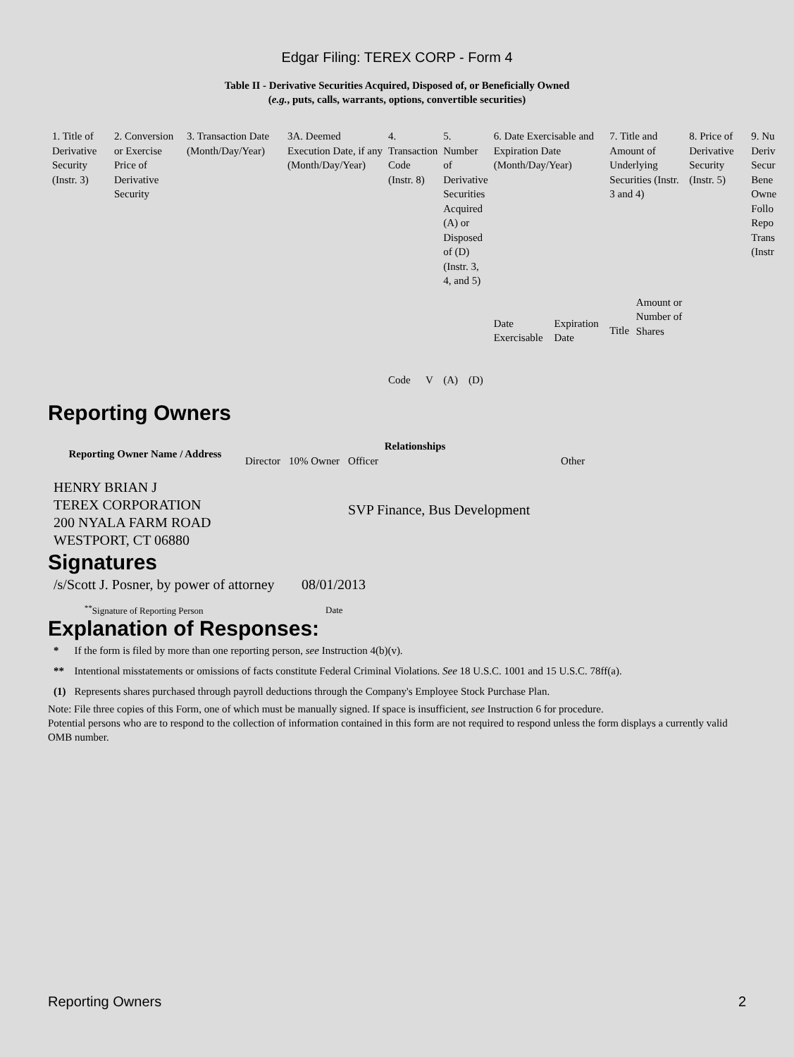Edgar Filing: TEREX CORP - Form 4
Table II - Derivative Securities Acquired, Disposed of, or Beneficially Owned
(e.g., puts, calls, warrants, options, convertible securities)
| 1. Title of Derivative Security (Instr. 3) | 2. Conversion or Exercise Price of Derivative Security | 3. Transaction Date (Month/Day/Year) | 3A. Deemed Execution Date, if any (Month/Day/Year) | 4. Transaction Code (Instr. 8) | | 5. Number of Derivative Securities Acquired (A) or Disposed of (D) (Instr. 3, 4, and 5) | | 6. Date Exercisable and Expiration Date (Month/Day/Year) | | 7. Title and Amount of Underlying Securities (Instr. 3 and 4) | | 8. Price of Derivative Security (Instr. 5) | 9. Nu Deriv Secur Bene Owne Follo Repo Trans (Instr |
| | | | | Code | V | (A) | (D) | Date Exercisable | Expiration Date | Title | Amount or Number of Shares | | |
Reporting Owners
| Reporting Owner Name / Address | Relationships | | | |
| --- | --- | --- | --- | --- |
| | Director | 10% Owner | Officer | Other |
| HENRY BRIAN J TEREX CORPORATION 200 NYALA FARM ROAD WESTPORT, CT 06880 | | | SVP Finance, Bus Development | |
Signatures
| /s/Scott J. Posner, by power of attorney | 08/01/2013 |
| <sup>**</sup> Signature of Reporting Person | Date |
Explanation of Responses:
| * | If the form is filed by more than one reporting person, see Instruction 4(b)(v). |
| ** | Intentional misstatements or omissions of facts constitute Federal Criminal Violations. See 18 U.S.C. 1001 and 15 U.S.C. 78ff(a). |
| (1) | Represents shares purchased through payroll deductions through the Company's Employee Stock Purchase Plan. |
Note: File three copies of this Form, one of which must be manually signed. If space is insufficient, see Instruction 6 for procedure.
Potential persons who are to respond to the collection of information contained in this form are not required to respond unless the form displays a currently valid OMB number.
Reporting Owners 2